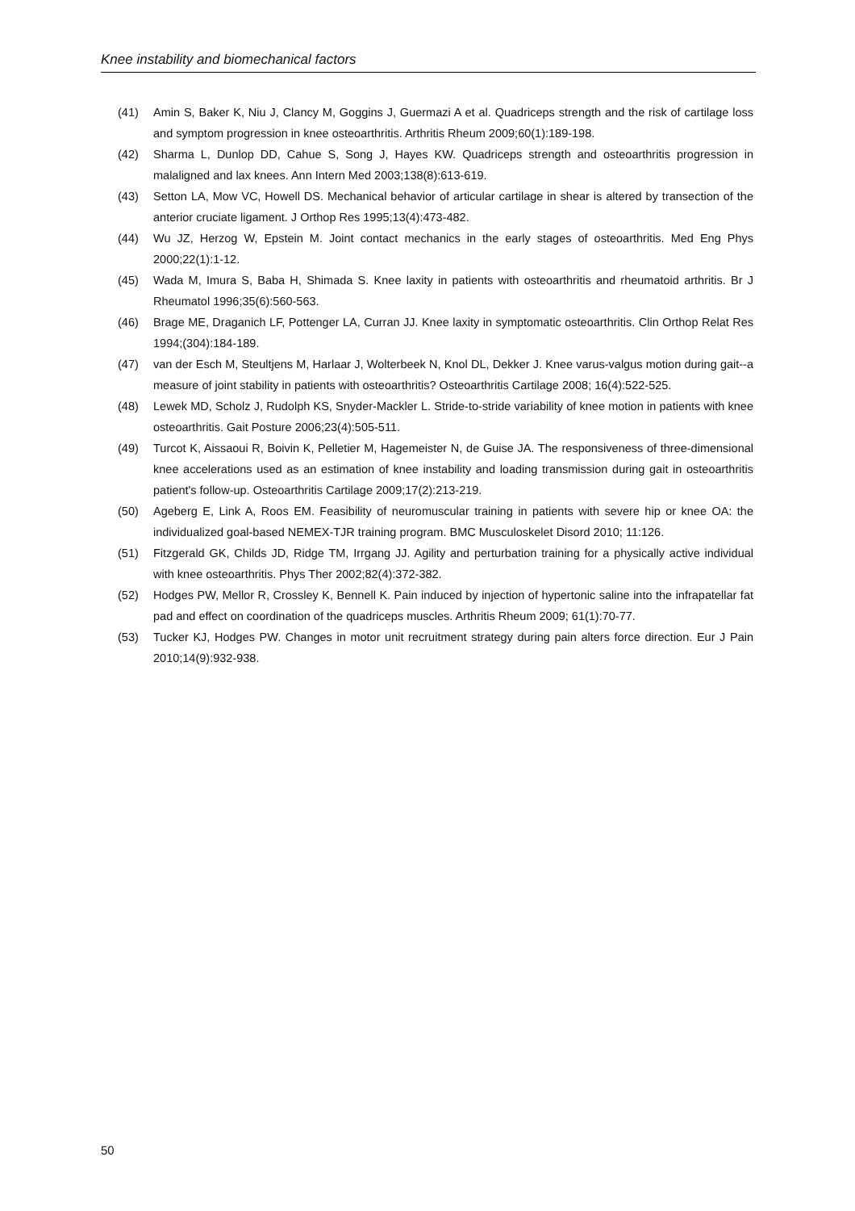Knee instability and biomechanical factors
(41) Amin S, Baker K, Niu J, Clancy M, Goggins J, Guermazi A et al. Quadriceps strength and the risk of cartilage loss and symptom progression in knee osteoarthritis. Arthritis Rheum 2009;60(1):189-198.
(42) Sharma L, Dunlop DD, Cahue S, Song J, Hayes KW. Quadriceps strength and osteoarthritis progression in malaligned and lax knees. Ann Intern Med 2003;138(8):613-619.
(43) Setton LA, Mow VC, Howell DS. Mechanical behavior of articular cartilage in shear is altered by transection of the anterior cruciate ligament. J Orthop Res 1995;13(4):473-482.
(44) Wu JZ, Herzog W, Epstein M. Joint contact mechanics in the early stages of osteoarthritis. Med Eng Phys 2000;22(1):1-12.
(45) Wada M, Imura S, Baba H, Shimada S. Knee laxity in patients with osteoarthritis and rheumatoid arthritis. Br J Rheumatol 1996;35(6):560-563.
(46) Brage ME, Draganich LF, Pottenger LA, Curran JJ. Knee laxity in symptomatic osteoarthritis. Clin Orthop Relat Res 1994;(304):184-189.
(47) van der Esch M, Steultjens M, Harlaar J, Wolterbeek N, Knol DL, Dekker J. Knee varus-valgus motion during gait--a measure of joint stability in patients with osteoarthritis? Osteoarthritis Cartilage 2008; 16(4):522-525.
(48) Lewek MD, Scholz J, Rudolph KS, Snyder-Mackler L. Stride-to-stride variability of knee motion in patients with knee osteoarthritis. Gait Posture 2006;23(4):505-511.
(49) Turcot K, Aissaoui R, Boivin K, Pelletier M, Hagemeister N, de Guise JA. The responsiveness of three-dimensional knee accelerations used as an estimation of knee instability and loading transmission during gait in osteoarthritis patient's follow-up. Osteoarthritis Cartilage 2009;17(2):213-219.
(50) Ageberg E, Link A, Roos EM. Feasibility of neuromuscular training in patients with severe hip or knee OA: the individualized goal-based NEMEX-TJR training program. BMC Musculoskelet Disord 2010; 11:126.
(51) Fitzgerald GK, Childs JD, Ridge TM, Irrgang JJ. Agility and perturbation training for a physically active individual with knee osteoarthritis. Phys Ther 2002;82(4):372-382.
(52) Hodges PW, Mellor R, Crossley K, Bennell K. Pain induced by injection of hypertonic saline into the infrapatellar fat pad and effect on coordination of the quadriceps muscles. Arthritis Rheum 2009; 61(1):70-77.
(53) Tucker KJ, Hodges PW. Changes in motor unit recruitment strategy during pain alters force direction. Eur J Pain 2010;14(9):932-938.
50